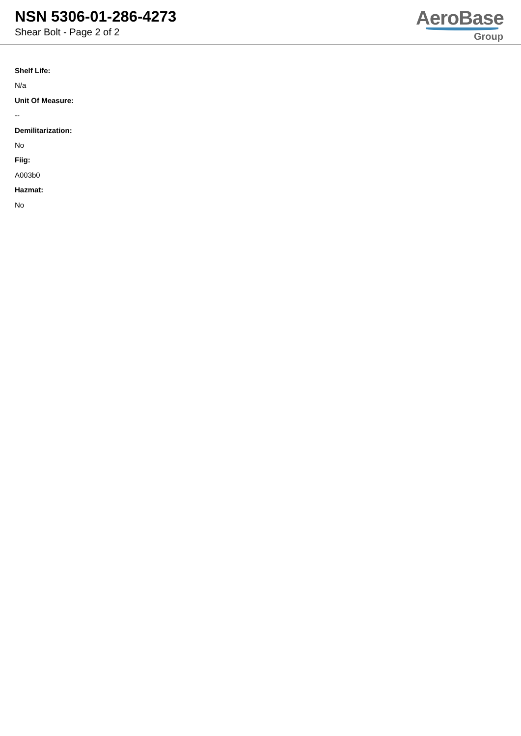NSN 5306-01-286-4273
Shear Bolt - Page 2 of 2
AeroBase
Group
Shelf Life:
N/a
Unit Of Measure:
--
Demilitarization:
No
Fiig:
A003b0
Hazmat:
No